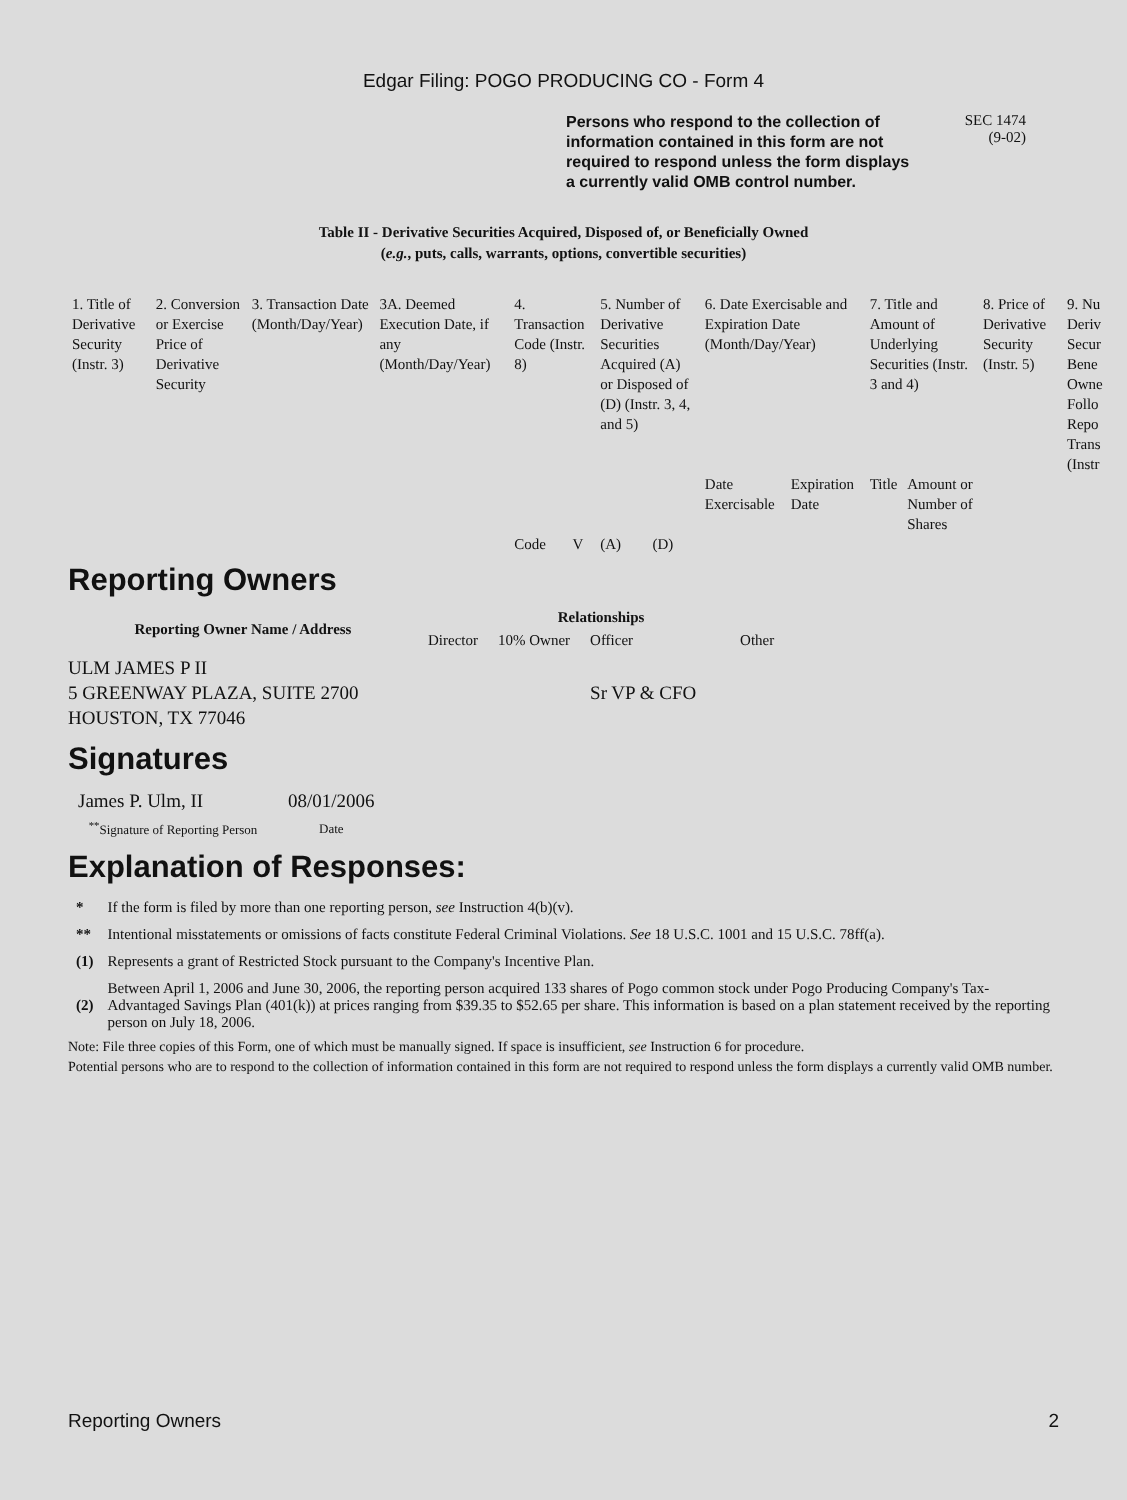Edgar Filing: POGO PRODUCING CO - Form 4
Persons who respond to the collection of information contained in this form are not required to respond unless the form displays a currently valid OMB control number.
SEC 1474
(9-02)
Table II - Derivative Securities Acquired, Disposed of, or Beneficially Owned
(e.g., puts, calls, warrants, options, convertible securities)
| 1. Title of Derivative Security (Instr. 3) | 2. Conversion or Exercise Price of Derivative Security | 3. Transaction Date (Month/Day/Year) | 3A. Deemed Execution Date, if any (Month/Day/Year) | 4. Transaction Code (Instr. 8) | | 5. Number of Derivative Securities Acquired (A) or Disposed of (D) (Instr. 3, 4, and 5) | | 6. Date Exercisable and Expiration Date (Month/Day/Year) | | 7. Title and Amount of Underlying Securities (Instr. 3 and 4) | | 8. Price of Derivative Security (Instr. 5) | 9. Nu Deriv Secur Bene Owne Follo Repo Trans (Instr |
| | | | | Code | V | (A) | (D) | Date Exercisable | Expiration Date | Title | Amount or Number of Shares | | |
Reporting Owners
| Reporting Owner Name / Address | Relationships | | | |
| --- | --- | --- | --- | --- |
| | Director | 10% Owner | Officer | Other |
| ULM JAMES P II 5 GREENWAY PLAZA, SUITE 2700 HOUSTON, TX 77046 | | | Sr VP & CFO | |
Signatures
| James P. Ulm, II | 08/01/2006 |
| <sup>**</sup> Signature of Reporting Person | Date |
Explanation of Responses:
| * | If the form is filed by more than one reporting person, see Instruction 4(b)(v). |
| ** | Intentional misstatements or omissions of facts constitute Federal Criminal Violations. See 18 U.S.C. 1001 and 15 U.S.C. 78ff(a). |
| (1) | Represents a grant of Restricted Stock pursuant to the Company's Incentive Plan. |
| (2) | Between April 1, 2006 and June 30, 2006, the reporting person acquired 133 shares of Pogo common stock under Pogo Producing Company's Tax-Advantaged Savings Plan (401(k)) at prices ranging from $39.35 to $52.65 per share. This information is based on a plan statement received by the reporting person on July 18, 2006. |
Note: File three copies of this Form, one of which must be manually signed. If space is insufficient, see Instruction 6 for procedure.
Potential persons who are to respond to the collection of information contained in this form are not required to respond unless the form displays a currently valid OMB number.
Reporting Owners 2